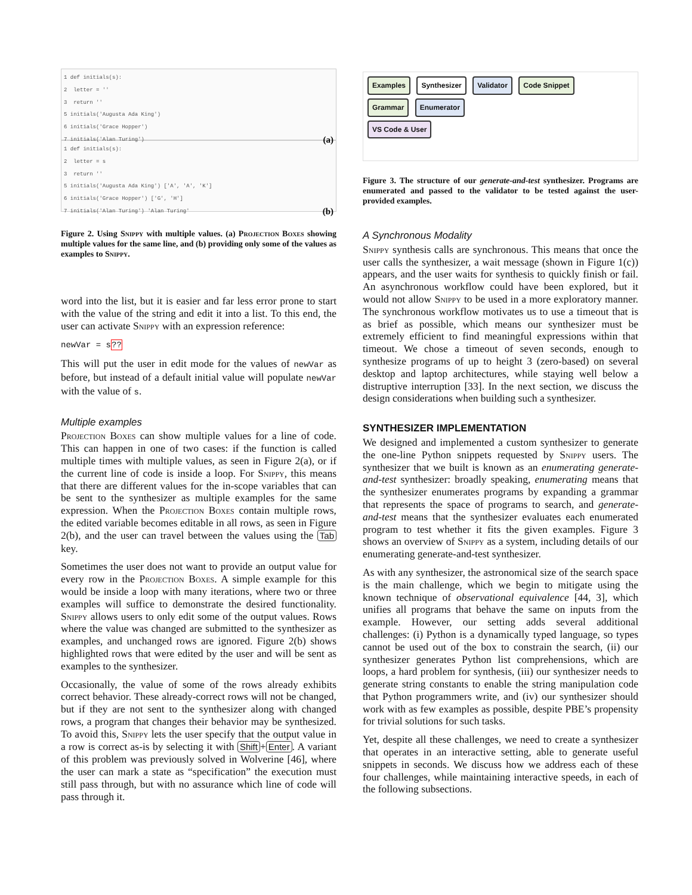1 def initials(s):
2 letter = ''
3 return ''
5 initials('Augusta Ada King')
6 initials('Grace Hopper')
7 initials('Alan Turing') (a)
1 def initials(s):
2 letter = s
3 return ''
5 initials('Augusta Ada King') ['A', 'A', 'K']
6 initials('Grace Hopper') ['G', 'H']
7 initials('Alan Turing') 'Alan Turing' (b)
Figure 2. Using Snippy with multiple values. (a) Projection Boxes showing multiple values for the same line, and (b) providing only some of the values as examples to Snippy.
word into the list, but it is easier and far less error prone to start with the value of the string and edit it into a list. To this end, the user can activate Snippy with an expression reference:
newVar = s??
This will put the user in edit mode for the values of newVar as before, but instead of a default initial value will populate newVar with the value of s.
Multiple examples
Projection Boxes can show multiple values for a line of code. This can happen in one of two cases: if the function is called multiple times with multiple values, as seen in Figure 2(a), or if the current line of code is inside a loop. For Snippy, this means that there are different values for the in-scope variables that can be sent to the synthesizer as multiple examples for the same expression. When the Projection Boxes contain multiple rows, the edited variable becomes editable in all rows, as seen in Figure 2(b), and the user can travel between the values using the Tab key.
Sometimes the user does not want to provide an output value for every row in the Projection Boxes. A simple example for this would be inside a loop with many iterations, where two or three examples will suffice to demonstrate the desired functionality. Snippy allows users to only edit some of the output values. Rows where the value was changed are submitted to the synthesizer as examples, and unchanged rows are ignored. Figure 2(b) shows highlighted rows that were edited by the user and will be sent as examples to the synthesizer.
Occasionally, the value of some of the rows already exhibits correct behavior. These already-correct rows will not be changed, but if they are not sent to the synthesizer along with changed rows, a program that changes their behavior may be synthesized. To avoid this, Snippy lets the user specify that the output value in a row is correct as-is by selecting it with Shift + Enter. A variant of this problem was previously solved in Wolverine [46], where the user can mark a state as “specification” the execution must still pass through, but with no assurance which line of code will pass through it.
Examples Synthesizer Validator Code Snippet
Grammar Enumerator
VS Code & User
Figure 3. The structure of our generate-and-test synthesizer. Programs are enumerated and passed to the validator to be tested against the user-provided examples.
A Synchronous Modality
Snippy synthesis calls are synchronous. This means that once the user calls the synthesizer, a wait message (shown in Figure 1(c)) appears, and the user waits for synthesis to quickly finish or fail. An asynchronous workflow could have been explored, but it would not allow Snippy to be used in a more exploratory manner. The synchronous workflow motivates us to use a timeout that is as brief as possible, which means our synthesizer must be extremely efficient to find meaningful expressions within that timeout. We chose a timeout of seven seconds, enough to synthesize programs of up to height 3 (zero-based) on several desktop and laptop architectures, while staying well below a distruptive interruption [33]. In the next section, we discuss the design considerations when building such a synthesizer.
SYNTHESIZER IMPLEMENTATION
We designed and implemented a custom synthesizer to generate the one-line Python snippets requested by Snippy users. The synthesizer that we built is known as an enumerating generate-and-test synthesizer: broadly speaking, enumerating means that the synthesizer enumerates programs by expanding a grammar that represents the space of programs to search, and generate-and-test means that the synthesizer evaluates each enumerated program to test whether it fits the given examples. Figure 3 shows an overview of Snippy as a system, including details of our enumerating generate-and-test synthesizer.
As with any synthesizer, the astronomical size of the search space is the main challenge, which we begin to mitigate using the known technique of observational equivalence [44, 3], which unifies all programs that behave the same on inputs from the example. However, our setting adds several additional challenges: (i) Python is a dynamically typed language, so types cannot be used out of the box to constrain the search, (ii) our synthesizer generates Python list comprehensions, which are loops, a hard problem for synthesis, (iii) our synthesizer needs to generate string constants to enable the string manipulation code that Python programmers write, and (iv) our synthesizer should work with as few examples as possible, despite PBE’s propensity for trivial solutions for such tasks.
Yet, despite all these challenges, we need to create a synthesizer that operates in an interactive setting, able to generate useful snippets in seconds. We discuss how we address each of these four challenges, while maintaining interactive speeds, in each of the following subsections.